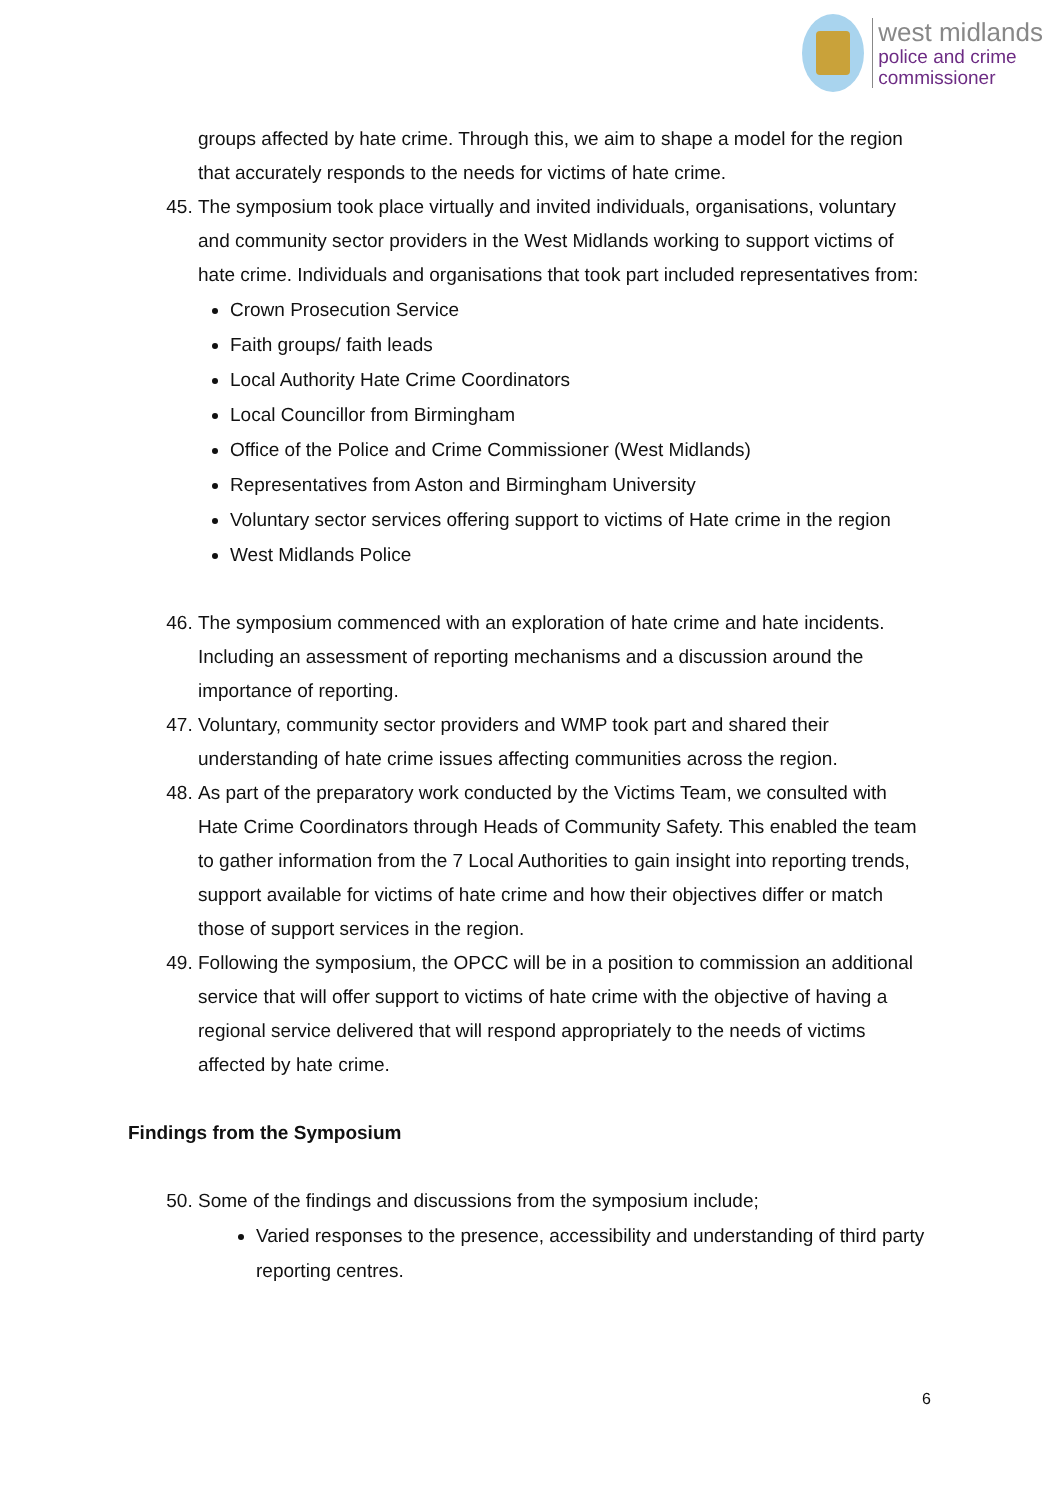west midlands
police and crime
commissioner
groups affected by hate crime. Through this, we aim to shape a model for the region that accurately responds to the needs for victims of hate crime.
45. The symposium took place virtually and invited individuals, organisations, voluntary and community sector providers in the West Midlands working to support victims of hate crime. Individuals and organisations that took part included representatives from:
Crown Prosecution Service
Faith groups/ faith leads
Local Authority Hate Crime Coordinators
Local Councillor from Birmingham
Office of the Police and Crime Commissioner (West Midlands)
Representatives from Aston and Birmingham University
Voluntary sector services offering support to victims of Hate crime in the region
West Midlands Police
46. The symposium commenced with an exploration of hate crime and hate incidents. Including an assessment of reporting mechanisms and a discussion around the importance of reporting.
47. Voluntary, community sector providers and WMP took part and shared their understanding of hate crime issues affecting communities across the region.
48. As part of the preparatory work conducted by the Victims Team, we consulted with Hate Crime Coordinators through Heads of Community Safety. This enabled the team to gather information from the 7 Local Authorities to gain insight into reporting trends, support available for victims of hate crime and how their objectives differ or match those of support services in the region.
49. Following the symposium, the OPCC will be in a position to commission an additional service that will offer support to victims of hate crime with the objective of having a regional service delivered that will respond appropriately to the needs of victims affected by hate crime.
Findings from the Symposium
50. Some of the findings and discussions from the symposium include;
Varied responses to the presence, accessibility and understanding of third party reporting centres.
6